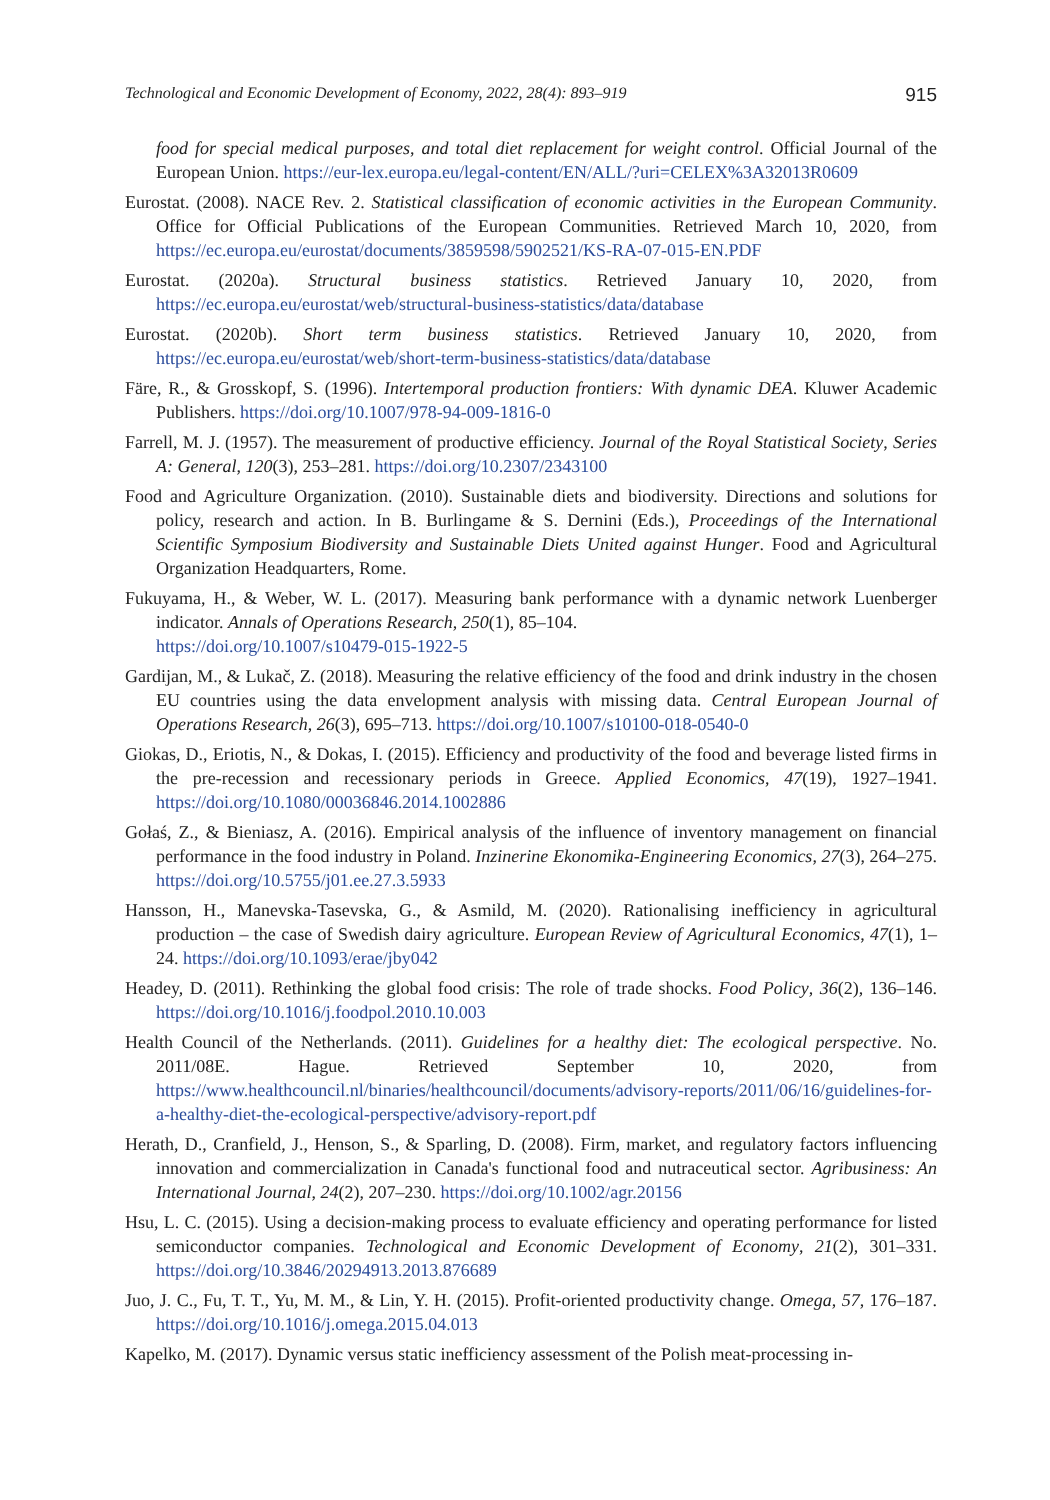Technological and Economic Development of Economy, 2022, 28(4): 893–919 915
food for special medical purposes, and total diet replacement for weight control. Official Journal of the European Union. https://eur-lex.europa.eu/legal-content/EN/ALL/?uri=CELEX%3A32013R0609
Eurostat. (2008). NACE Rev. 2. Statistical classification of economic activities in the European Community. Office for Official Publications of the European Communities. Retrieved March 10, 2020, from https://ec.europa.eu/eurostat/documents/3859598/5902521/KS-RA-07-015-EN.PDF
Eurostat. (2020a). Structural business statistics. Retrieved January 10, 2020, from https://ec.europa.eu/eurostat/web/structural-business-statistics/data/database
Eurostat. (2020b). Short term business statistics. Retrieved January 10, 2020, from https://ec.europa.eu/eurostat/web/short-term-business-statistics/data/database
Färe, R., & Grosskopf, S. (1996). Intertemporal production frontiers: With dynamic DEA. Kluwer Academic Publishers. https://doi.org/10.1007/978-94-009-1816-0
Farrell, M. J. (1957). The measurement of productive efficiency. Journal of the Royal Statistical Society, Series A: General, 120(3), 253–281. https://doi.org/10.2307/2343100
Food and Agriculture Organization. (2010). Sustainable diets and biodiversity. Directions and solutions for policy, research and action. In B. Burlingame & S. Dernini (Eds.), Proceedings of the International Scientific Symposium Biodiversity and Sustainable Diets United against Hunger. Food and Agricultural Organization Headquarters, Rome.
Fukuyama, H., & Weber, W. L. (2017). Measuring bank performance with a dynamic network Luenberger indicator. Annals of Operations Research, 250(1), 85–104.
https://doi.org/10.1007/s10479-015-1922-5
Gardijan, M., & Lukač, Z. (2018). Measuring the relative efficiency of the food and drink industry in the chosen EU countries using the data envelopment analysis with missing data. Central European Journal of Operations Research, 26(3), 695–713. https://doi.org/10.1007/s10100-018-0540-0
Giokas, D., Eriotis, N., & Dokas, I. (2015). Efficiency and productivity of the food and beverage listed firms in the pre-recession and recessionary periods in Greece. Applied Economics, 47(19), 1927–1941. https://doi.org/10.1080/00036846.2014.1002886
Gołaś, Z., & Bieniasz, A. (2016). Empirical analysis of the influence of inventory management on financial performance in the food industry in Poland. Inzinerine Ekonomika-Engineering Economics, 27(3), 264–275. https://doi.org/10.5755/j01.ee.27.3.5933
Hansson, H., Manevska-Tasevska, G., & Asmild, M. (2020). Rationalising inefficiency in agricultural production – the case of Swedish dairy agriculture. European Review of Agricultural Economics, 47(1), 1–24. https://doi.org/10.1093/erae/jby042
Headey, D. (2011). Rethinking the global food crisis: The role of trade shocks. Food Policy, 36(2), 136–146. https://doi.org/10.1016/j.foodpol.2010.10.003
Health Council of the Netherlands. (2011). Guidelines for a healthy diet: The ecological perspective. No. 2011/08E. Hague. Retrieved September 10, 2020, from https://www.healthcouncil.nl/binaries/healthcouncil/documents/advisory-reports/2011/06/16/guidelines-for-a-healthy-diet-the-ecological-perspective/advisory-report.pdf
Herath, D., Cranfield, J., Henson, S., & Sparling, D. (2008). Firm, market, and regulatory factors influencing innovation and commercialization in Canada's functional food and nutraceutical sector. Agribusiness: An International Journal, 24(2), 207–230. https://doi.org/10.1002/agr.20156
Hsu, L. C. (2015). Using a decision-making process to evaluate efficiency and operating performance for listed semiconductor companies. Technological and Economic Development of Economy, 21(2), 301–331. https://doi.org/10.3846/20294913.2013.876689
Juo, J. C., Fu, T. T., Yu, M. M., & Lin, Y. H. (2015). Profit-oriented productivity change. Omega, 57, 176–187. https://doi.org/10.1016/j.omega.2015.04.013
Kapelko, M. (2017). Dynamic versus static inefficiency assessment of the Polish meat-processing in-